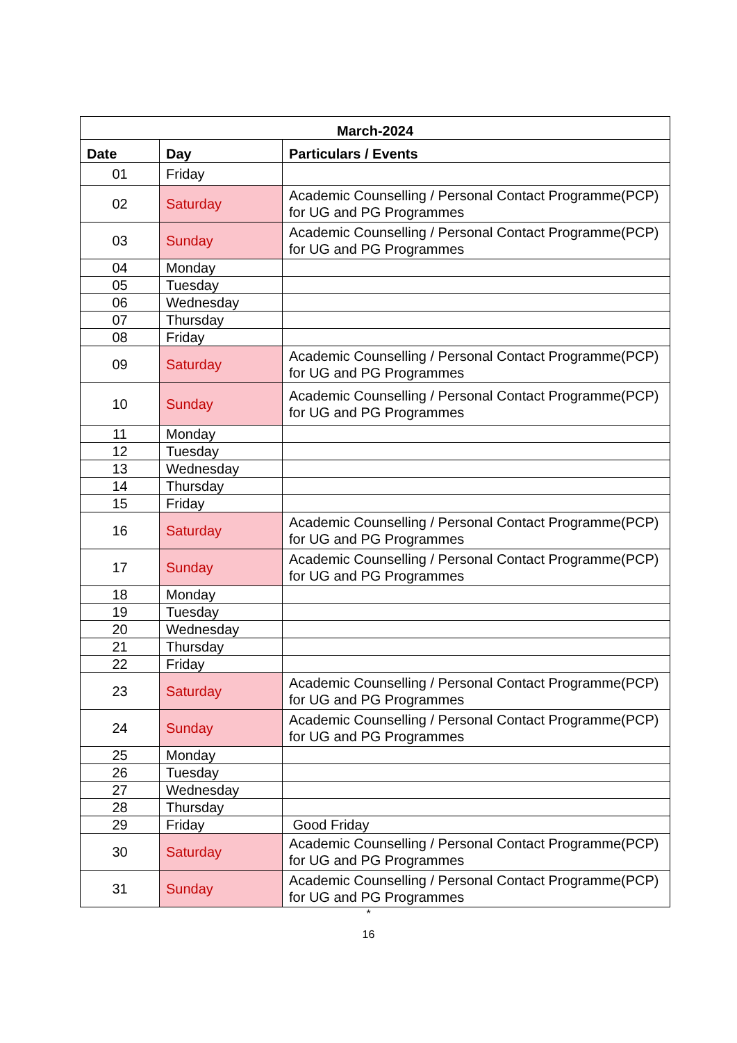| March-2024 | | |
| --- | --- | --- |
| Date | Day | Particulars / Events |
| 01 | Friday | |
| 02 | Saturday | Academic Counselling / Personal Contact Programme(PCP) for UG and PG Programmes |
| 03 | Sunday | Academic Counselling / Personal Contact Programme(PCP) for UG and PG Programmes |
| 04 | Monday | |
| 05 | Tuesday | |
| 06 | Wednesday | |
| 07 | Thursday | |
| 08 | Friday | |
| 09 | Saturday | Academic Counselling / Personal Contact Programme(PCP) for UG and PG Programmes |
| 10 | Sunday | Academic Counselling / Personal Contact Programme(PCP) for UG and PG Programmes |
| 11 | Monday | |
| 12 | Tuesday | |
| 13 | Wednesday | |
| 14 | Thursday | |
| 15 | Friday | |
| 16 | Saturday | Academic Counselling / Personal Contact Programme(PCP) for UG and PG Programmes |
| 17 | Sunday | Academic Counselling / Personal Contact Programme(PCP) for UG and PG Programmes |
| 18 | Monday | |
| 19 | Tuesday | |
| 20 | Wednesday | |
| 21 | Thursday | |
| 22 | Friday | |
| 23 | Saturday | Academic Counselling / Personal Contact Programme(PCP) for UG and PG Programmes |
| 24 | Sunday | Academic Counselling / Personal Contact Programme(PCP) for UG and PG Programmes |
| 25 | Monday | |
| 26 | Tuesday | |
| 27 | Wednesday | |
| 28 | Thursday | |
| 29 | Friday | Good Friday |
| 30 | Saturday | Academic Counselling / Personal Contact Programme(PCP) for UG and PG Programmes |
| 31 | Sunday | Academic Counselling / Personal Contact Programme(PCP) for UG and PG Programmes |
*
16